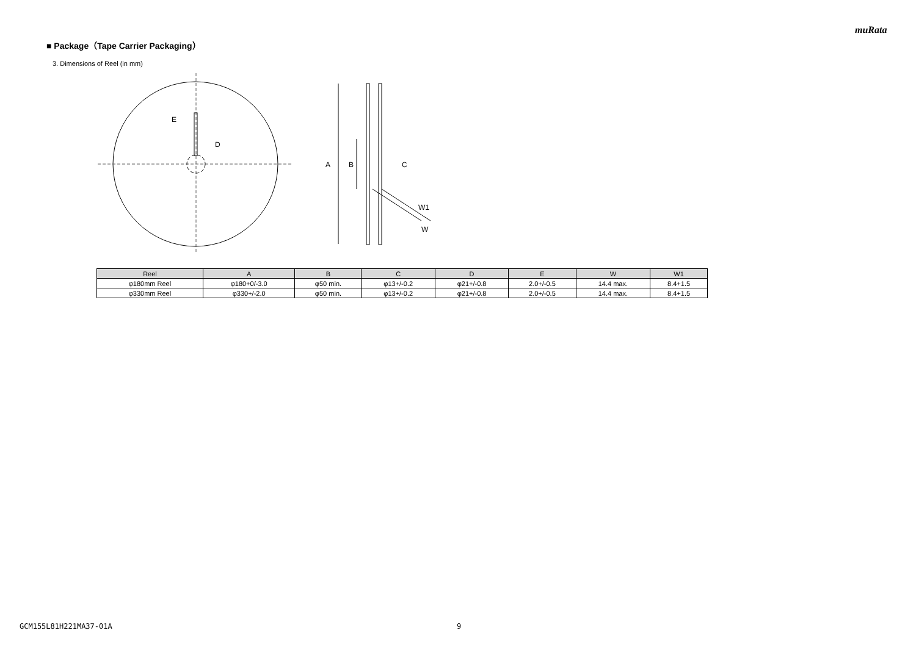muRata
■ Package（Tape Carrier Packaging）
3. Dimensions of Reel (in mm)
E
D
A
B
C
W1
W
| Reel | A | B | C | D | E | W | W1 |
| --- | --- | --- | --- | --- | --- | --- | --- |
| φ180mm Reel | φ180+0/-3.0 | φ50 min. | φ13+/-0.2 | φ21+/-0.8 | 2.0+/-0.5 | 14.4 max. | 8.4+1.5 |
| φ330mm Reel | φ330+/-2.0 | φ50 min. | φ13+/-0.2 | φ21+/-0.8 | 2.0+/-0.5 | 14.4 max. | 8.4+1.5 |
GCM155L81H221MA37-01A 9